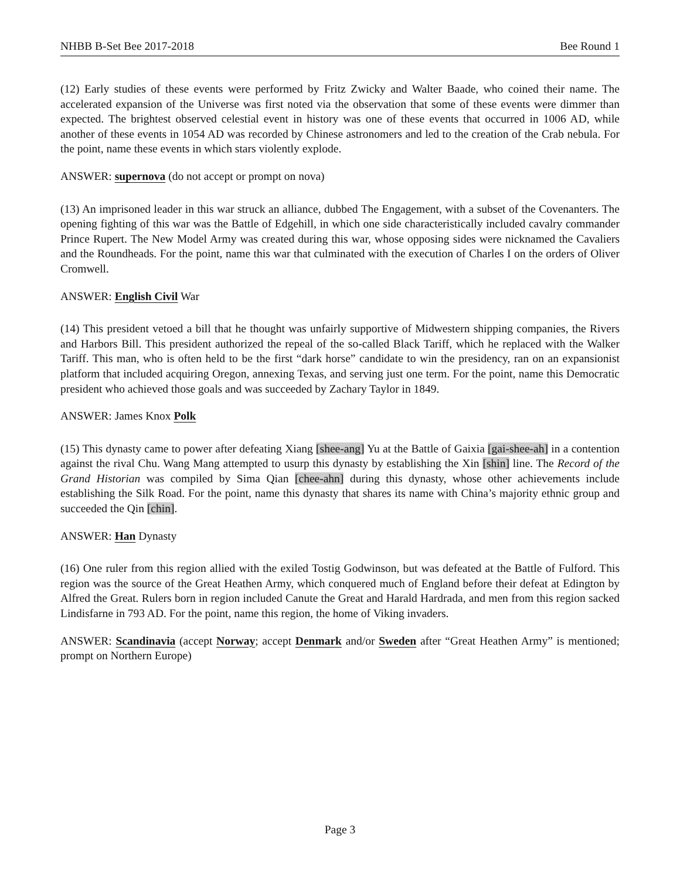NHBB B-Set Bee 2017-2018 Bee Round 1
(12) Early studies of these events were performed by Fritz Zwicky and Walter Baade, who coined their name. The accelerated expansion of the Universe was first noted via the observation that some of these events were dimmer than expected. The brightest observed celestial event in history was one of these events that occurred in 1006 AD, while another of these events in 1054 AD was recorded by Chinese astronomers and led to the creation of the Crab nebula. For the point, name these events in which stars violently explode.
ANSWER: supernova (do not accept or prompt on nova)
(13) An imprisoned leader in this war struck an alliance, dubbed The Engagement, with a subset of the Covenanters. The opening fighting of this war was the Battle of Edgehill, in which one side characteristically included cavalry commander Prince Rupert. The New Model Army was created during this war, whose opposing sides were nicknamed the Cavaliers and the Roundheads. For the point, name this war that culminated with the execution of Charles I on the orders of Oliver Cromwell.
ANSWER: English Civil War
(14) This president vetoed a bill that he thought was unfairly supportive of Midwestern shipping companies, the Rivers and Harbors Bill. This president authorized the repeal of the so-called Black Tariff, which he replaced with the Walker Tariff. This man, who is often held to be the first “dark horse” candidate to win the presidency, ran on an expansionist platform that included acquiring Oregon, annexing Texas, and serving just one term. For the point, name this Democratic president who achieved those goals and was succeeded by Zachary Taylor in 1849.
ANSWER: James Knox Polk
(15) This dynasty came to power after defeating Xiang [shee-ang] Yu at the Battle of Gaixia [gai-shee-ah] in a contention against the rival Chu. Wang Mang attempted to usurp this dynasty by establishing the Xin [shin] line. The Record of the Grand Historian was compiled by Sima Qian [chee-ahn] during this dynasty, whose other achievements include establishing the Silk Road. For the point, name this dynasty that shares its name with China’s majority ethnic group and succeeded the Qin [chin].
ANSWER: Han Dynasty
(16) One ruler from this region allied with the exiled Tostig Godwinson, but was defeated at the Battle of Fulford. This region was the source of the Great Heathen Army, which conquered much of England before their defeat at Edington by Alfred the Great. Rulers born in region included Canute the Great and Harald Hardrada, and men from this region sacked Lindisfarne in 793 AD. For the point, name this region, the home of Viking invaders.
ANSWER: Scandinavia (accept Norway; accept Denmark and/or Sweden after “Great Heathen Army” is mentioned; prompt on Northern Europe)
Page 3